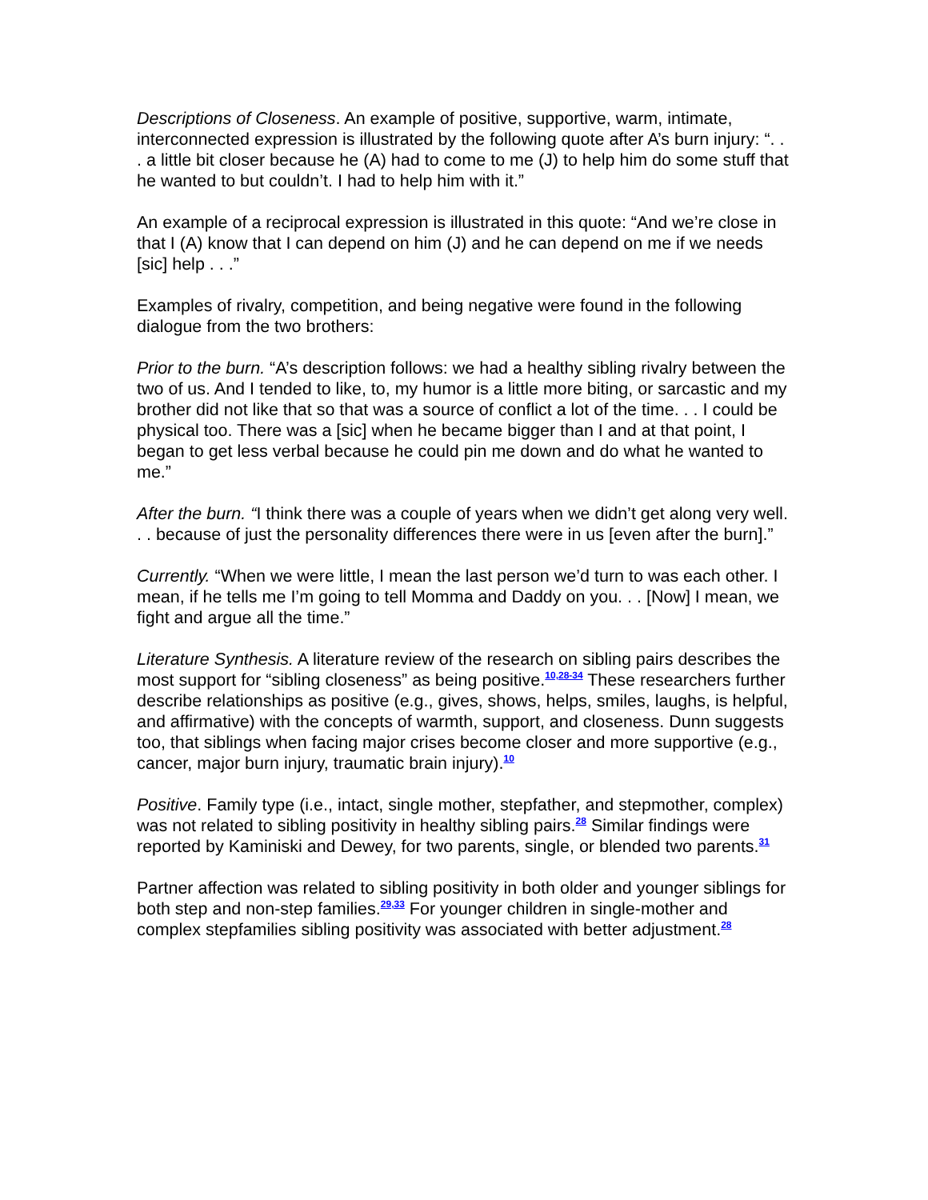Descriptions of Closeness. An example of positive, supportive, warm, intimate, interconnected expression is illustrated by the following quote after A’s burn injury: “. . . a little bit closer because he (A) had to come to me (J) to help him do some stuff that he wanted to but couldn’t. I had to help him with it.”
An example of a reciprocal expression is illustrated in this quote: “And we’re close in that I (A) know that I can depend on him (J) and he can depend on me if we needs [sic] help . . .”
Examples of rivalry, competition, and being negative were found in the following dialogue from the two brothers:
Prior to the burn. “A’s description follows: we had a healthy sibling rivalry between the two of us. And I tended to like, to, my humor is a little more biting, or sarcastic and my brother did not like that so that was a source of conflict a lot of the time. . . I could be physical too. There was a [sic] when he became bigger than I and at that point, I began to get less verbal because he could pin me down and do what he wanted to me.”
After the burn. “I think there was a couple of years when we didn’t get along very well. . . because of just the personality differences there were in us [even after the burn].”
Currently. “When we were little, I mean the last person we’d turn to was each other. I mean, if he tells me I’m going to tell Momma and Daddy on you. . . [Now] I mean, we fight and argue all the time.”
Literature Synthesis. A literature review of the research on sibling pairs describes the most support for “sibling closeness” as being positive.<sup>10,28-34</sup> These researchers further describe relationships as positive (e.g., gives, shows, helps, smiles, laughs, is helpful, and affirmative) with the concepts of warmth, support, and closeness. Dunn suggests too, that siblings when facing major crises become closer and more supportive (e.g., cancer, major burn injury, traumatic brain injury).<sup>10</sup>
Positive. Family type (i.e., intact, single mother, stepfather, and stepmother, complex) was not related to sibling positivity in healthy sibling pairs.<sup>28</sup> Similar findings were reported by Kaminiski and Dewey, for two parents, single, or blended two parents.<sup>31</sup>
Partner affection was related to sibling positivity in both older and younger siblings for both step and non-step families.<sup>29,33</sup> For younger children in single-mother and complex stepfamilies sibling positivity was associated with better adjustment.<sup>28</sup>